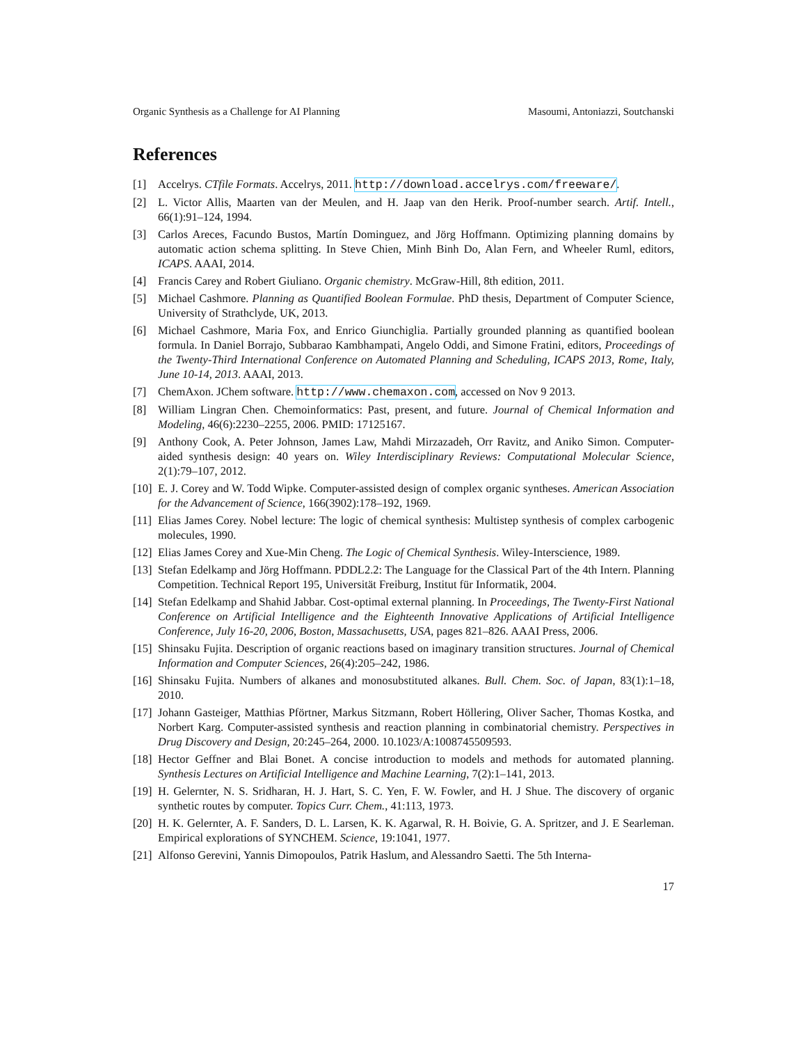Organic Synthesis as a Challenge for AI Planning Masoumi, Antoniazzi, Soutchanski
References
[1] Accelrys. CTfile Formats. Accelrys, 2011. http://download.accelrys.com/freeware/.
[2] L. Victor Allis, Maarten van der Meulen, and H. Jaap van den Herik. Proof-number search. Artif. Intell., 66(1):91–124, 1994.
[3] Carlos Areces, Facundo Bustos, Martín Dominguez, and Jörg Hoffmann. Optimizing planning domains by automatic action schema splitting. In Steve Chien, Minh Binh Do, Alan Fern, and Wheeler Ruml, editors, ICAPS. AAAI, 2014.
[4] Francis Carey and Robert Giuliano. Organic chemistry. McGraw-Hill, 8th edition, 2011.
[5] Michael Cashmore. Planning as Quantified Boolean Formulae. PhD thesis, Department of Computer Science, University of Strathclyde, UK, 2013.
[6] Michael Cashmore, Maria Fox, and Enrico Giunchiglia. Partially grounded planning as quantified boolean formula. In Daniel Borrajo, Subbarao Kambhampati, Angelo Oddi, and Simone Fratini, editors, Proceedings of the Twenty-Third International Conference on Automated Planning and Scheduling, ICAPS 2013, Rome, Italy, June 10-14, 2013. AAAI, 2013.
[7] ChemAxon. JChem software. http://www.chemaxon.com, accessed on Nov 9 2013.
[8] William Lingran Chen. Chemoinformatics: Past, present, and future. Journal of Chemical Information and Modeling, 46(6):2230–2255, 2006. PMID: 17125167.
[9] Anthony Cook, A. Peter Johnson, James Law, Mahdi Mirzazadeh, Orr Ravitz, and Aniko Simon. Computer-aided synthesis design: 40 years on. Wiley Interdisciplinary Reviews: Computational Molecular Science, 2(1):79–107, 2012.
[10] E. J. Corey and W. Todd Wipke. Computer-assisted design of complex organic syntheses. American Association for the Advancement of Science, 166(3902):178–192, 1969.
[11] Elias James Corey. Nobel lecture: The logic of chemical synthesis: Multistep synthesis of complex carbogenic molecules, 1990.
[12] Elias James Corey and Xue-Min Cheng. The Logic of Chemical Synthesis. Wiley-Interscience, 1989.
[13] Stefan Edelkamp and Jörg Hoffmann. PDDL2.2: The Language for the Classical Part of the 4th Intern. Planning Competition. Technical Report 195, Universität Freiburg, Institut für Informatik, 2004.
[14] Stefan Edelkamp and Shahid Jabbar. Cost-optimal external planning. In Proceedings, The Twenty-First National Conference on Artificial Intelligence and the Eighteenth Innovative Applications of Artificial Intelligence Conference, July 16-20, 2006, Boston, Massachusetts, USA, pages 821–826. AAAI Press, 2006.
[15] Shinsaku Fujita. Description of organic reactions based on imaginary transition structures. Journal of Chemical Information and Computer Sciences, 26(4):205–242, 1986.
[16] Shinsaku Fujita. Numbers of alkanes and monosubstituted alkanes. Bull. Chem. Soc. of Japan, 83(1):1–18, 2010.
[17] Johann Gasteiger, Matthias Pförtner, Markus Sitzmann, Robert Höllering, Oliver Sacher, Thomas Kostka, and Norbert Karg. Computer-assisted synthesis and reaction planning in combinatorial chemistry. Perspectives in Drug Discovery and Design, 20:245–264, 2000. 10.1023/A:1008745509593.
[18] Hector Geffner and Blai Bonet. A concise introduction to models and methods for automated planning. Synthesis Lectures on Artificial Intelligence and Machine Learning, 7(2):1–141, 2013.
[19] H. Gelernter, N. S. Sridharan, H. J. Hart, S. C. Yen, F. W. Fowler, and H. J Shue. The discovery of organic synthetic routes by computer. Topics Curr. Chem., 41:113, 1973.
[20] H. K. Gelernter, A. F. Sanders, D. L. Larsen, K. K. Agarwal, R. H. Boivie, G. A. Spritzer, and J. E Searleman. Empirical explorations of SYNCHEM. Science, 19:1041, 1977.
[21] Alfonso Gerevini, Yannis Dimopoulos, Patrik Haslum, and Alessandro Saetti. The 5th Interna-
17